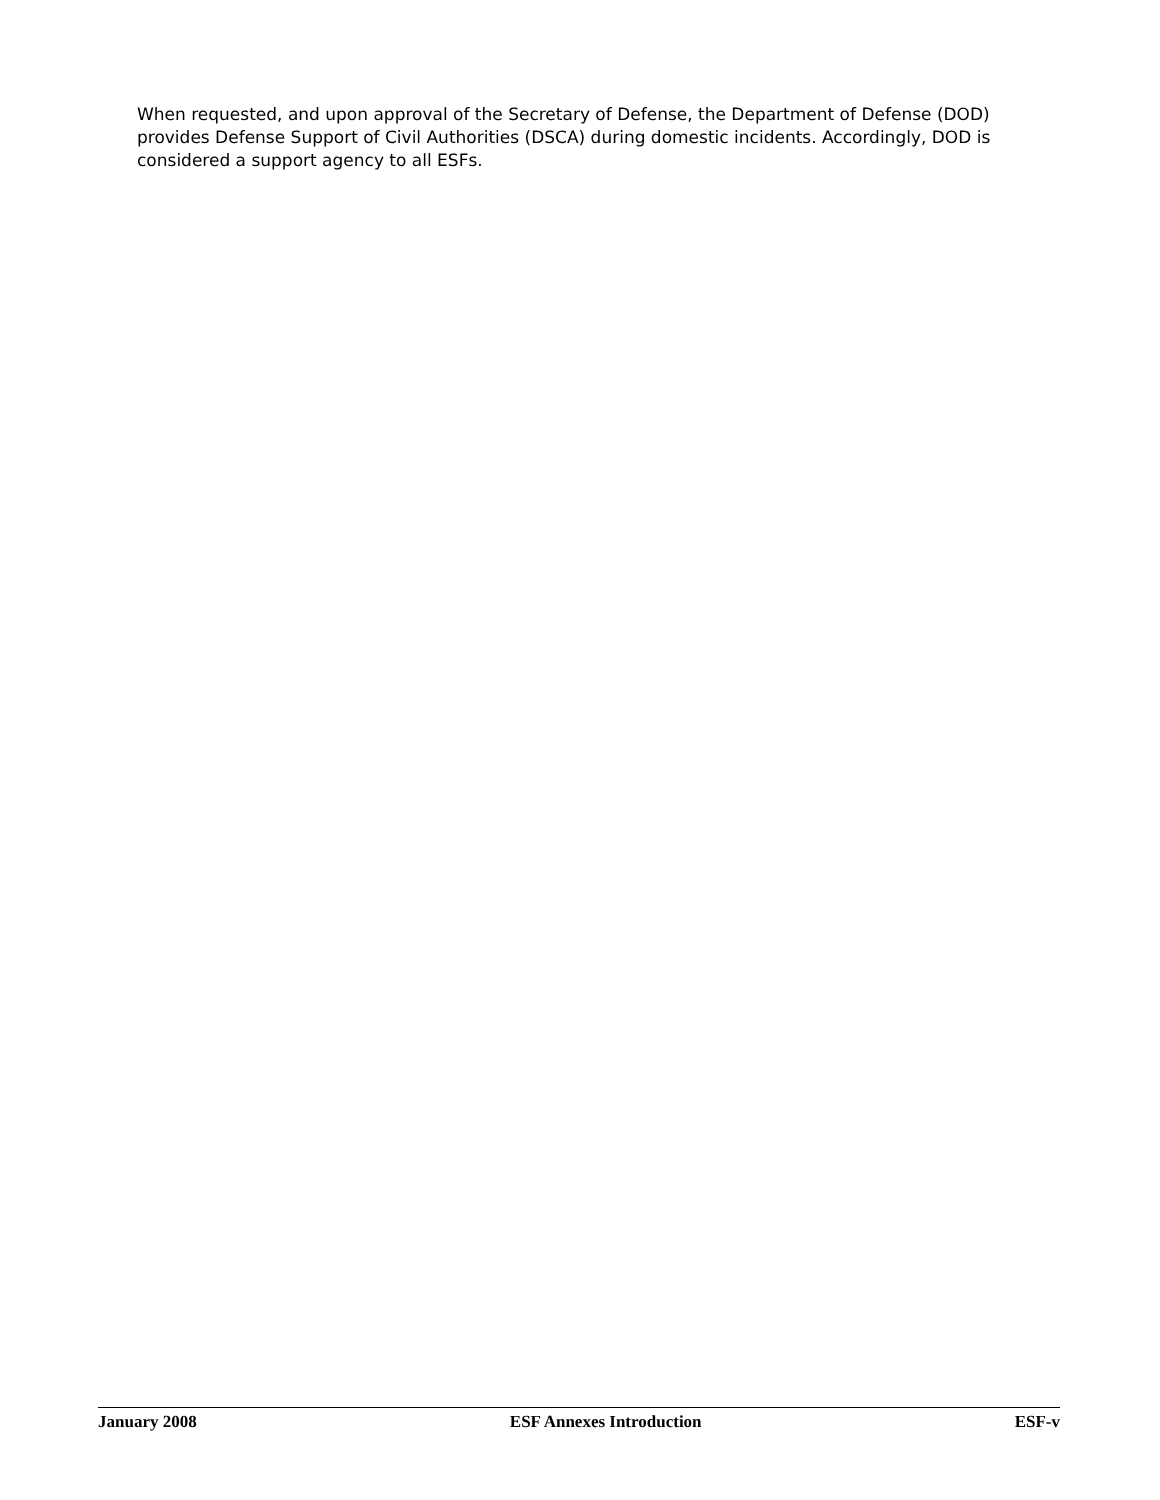When requested, and upon approval of the Secretary of Defense, the Department of Defense (DOD) provides Defense Support of Civil Authorities (DSCA) during domestic incidents. Accordingly, DOD is considered a support agency to all ESFs.
January 2008 ESF Annexes Introduction ESF-v